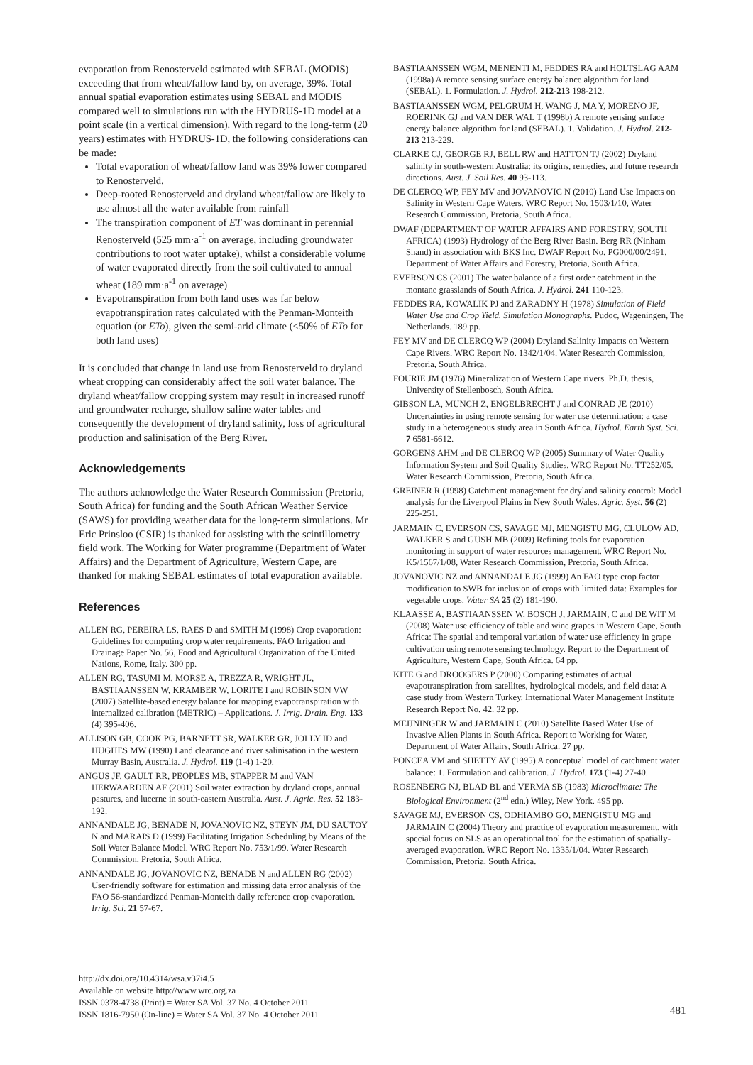evaporation from Renosterveld estimated with SEBAL (MODIS) exceeding that from wheat/fallow land by, on average, 39%. Total annual spatial evaporation estimates using SEBAL and MODIS compared well to simulations run with the HYDRUS-1D model at a point scale (in a vertical dimension). With regard to the long-term (20 years) estimates with HYDRUS-1D, the following considerations can be made:
Total evaporation of wheat/fallow land was 39% lower compared to Renosterveld.
Deep-rooted Renosterveld and dryland wheat/fallow are likely to use almost all the water available from rainfall
The transpiration component of ET was dominant in perennial Renosterveld (525 mm·a<sup>-1</sup> on average, including groundwater contributions to root water uptake), whilst a considerable volume of water evaporated directly from the soil cultivated to annual wheat (189 mm·a<sup>-1</sup> on average)
Evapotranspiration from both land uses was far below evapotranspiration rates calculated with the Penman-Monteith equation (or ETo), given the semi-arid climate (<50% of ETo for both land uses)
It is concluded that change in land use from Renosterveld to dryland wheat cropping can considerably affect the soil water balance. The dryland wheat/fallow cropping system may result in increased runoff and groundwater recharge, shallow saline water tables and consequently the development of dryland salinity, loss of agricultural production and salinisation of the Berg River.
Acknowledgements
The authors acknowledge the Water Research Commission (Pretoria, South Africa) for funding and the South African Weather Service (SAWS) for providing weather data for the long-term simulations. Mr Eric Prinsloo (CSIR) is thanked for assisting with the scintillometry field work. The Working for Water programme (Department of Water Affairs) and the Department of Agriculture, Western Cape, are thanked for making SEBAL estimates of total evaporation available.
References
ALLEN RG, PEREIRA LS, RAES D and SMITH M (1998) Crop evaporation: Guidelines for computing crop water requirements. FAO Irrigation and Drainage Paper No. 56, Food and Agricultural Organization of the United Nations, Rome, Italy. 300 pp.
ALLEN RG, TASUMI M, MORSE A, TREZZA R, WRIGHT JL, BASTIAANSSEN W, KRAMBER W, LORITE I and ROBINSON VW (2007) Satellite-based energy balance for mapping evapotranspiration with internalized calibration (METRIC) – Applications. J. Irrig. Drain. Eng. 133 (4) 395-406.
ALLISON GB, COOK PG, BARNETT SR, WALKER GR, JOLLY ID and HUGHES MW (1990) Land clearance and river salinisation in the western Murray Basin, Australia. J. Hydrol. 119 (1-4) 1-20.
ANGUS JF, GAULT RR, PEOPLES MB, STAPPER M and VAN HERWAARDEN AF (2001) Soil water extraction by dryland crops, annual pastures, and lucerne in south-eastern Australia. Aust. J. Agric. Res. 52 183-192.
ANNANDALE JG, BENADE N, JOVANOVIC NZ, STEYN JM, DU SAUTOY N and MARAIS D (1999) Facilitating Irrigation Scheduling by Means of the Soil Water Balance Model. WRC Report No. 753/1/99. Water Research Commission, Pretoria, South Africa.
ANNANDALE JG, JOVANOVIC NZ, BENADE N and ALLEN RG (2002) User-friendly software for estimation and missing data error analysis of the FAO 56-standardized Penman-Monteith daily reference crop evaporation. Irrig. Sci. 21 57-67.
BASTIAANSSEN WGM, MENENTI M, FEDDES RA and HOLTSLAG AAM (1998a) A remote sensing surface energy balance algorithm for land (SEBAL). 1. Formulation. J. Hydrol. 212-213 198-212.
BASTIAANSSEN WGM, PELGRUM H, WANG J, MA Y, MORENO JF, ROERINK GJ and VAN DER WAL T (1998b) A remote sensing surface energy balance algorithm for land (SEBAL). 1. Validation. J. Hydrol. 212-213 213-229.
CLARKE CJ, GEORGE RJ, BELL RW and HATTON TJ (2002) Dryland salinity in south-western Australia: its origins, remedies, and future research directions. Aust. J. Soil Res. 40 93-113.
DE CLERCQ WP, FEY MV and JOVANOVIC N (2010) Land Use Impacts on Salinity in Western Cape Waters. WRC Report No. 1503/1/10, Water Research Commission, Pretoria, South Africa.
DWAF (DEPARTMENT OF WATER AFFAIRS AND FORESTRY, SOUTH AFRICA) (1993) Hydrology of the Berg River Basin. Berg RR (Ninham Shand) in association with BKS Inc. DWAF Report No. PG000/00/2491. Department of Water Affairs and Forestry, Pretoria, South Africa.
EVERSON CS (2001) The water balance of a first order catchment in the montane grasslands of South Africa. J. Hydrol. 241 110-123.
FEDDES RA, KOWALIK PJ and ZARADNY H (1978) Simulation of Field Water Use and Crop Yield. Simulation Monographs. Pudoc, Wageningen, The Netherlands. 189 pp.
FEY MV and DE CLERCQ WP (2004) Dryland Salinity Impacts on Western Cape Rivers. WRC Report No. 1342/1/04. Water Research Commission, Pretoria, South Africa.
FOURIE JM (1976) Mineralization of Western Cape rivers. Ph.D. thesis, University of Stellenbosch, South Africa.
GIBSON LA, MUNCH Z, ENGELBRECHT J and CONRAD JE (2010) Uncertainties in using remote sensing for water use determination: a case study in a heterogeneous study area in South Africa. Hydrol. Earth Syst. Sci. 7 6581-6612.
GORGENS AHM and DE CLERCQ WP (2005) Summary of Water Quality Information System and Soil Quality Studies. WRC Report No. TT252/05. Water Research Commission, Pretoria, South Africa.
GREINER R (1998) Catchment management for dryland salinity control: Model analysis for the Liverpool Plains in New South Wales. Agric. Syst. 56 (2) 225-251.
JARMAIN C, EVERSON CS, SAVAGE MJ, MENGISTU MG, CLULOW AD, WALKER S and GUSH MB (2009) Refining tools for evaporation monitoring in support of water resources management. WRC Report No. K5/1567/1/08, Water Research Commission, Pretoria, South Africa.
JOVANOVIC NZ and ANNANDALE JG (1999) An FAO type crop factor modification to SWB for inclusion of crops with limited data: Examples for vegetable crops. Water SA 25 (2) 181-190.
KLAASSE A, BASTIAANSSEN W, BOSCH J, JARMAIN, C and DE WIT M (2008) Water use efficiency of table and wine grapes in Western Cape, South Africa: The spatial and temporal variation of water use efficiency in grape cultivation using remote sensing technology. Report to the Department of Agriculture, Western Cape, South Africa. 64 pp.
KITE G and DROOGERS P (2000) Comparing estimates of actual evapotranspiration from satellites, hydrological models, and field data: A case study from Western Turkey. International Water Management Institute Research Report No. 42. 32 pp.
MEIJNINGER W and JARMAIN C (2010) Satellite Based Water Use of Invasive Alien Plants in South Africa. Report to Working for Water, Department of Water Affairs, South Africa. 27 pp.
PONCEA VM and SHETTY AV (1995) A conceptual model of catchment water balance: 1. Formulation and calibration. J. Hydrol. 173 (1-4) 27-40.
ROSENBERG NJ, BLAD BL and VERMA SB (1983) Microclimate: The Biological Environment (2<sup>nd</sup> edn.) Wiley, New York. 495 pp.
SAVAGE MJ, EVERSON CS, ODHIAMBO GO, MENGISTU MG and JARMAIN C (2004) Theory and practice of evaporation measurement, with special focus on SLS as an operational tool for the estimation of spatially-averaged evaporation. WRC Report No. 1335/1/04. Water Research Commission, Pretoria, South Africa.
http://dx.doi.org/10.4314/wsa.v37i4.5
Available on website http://www.wrc.org.za
ISSN 0378-4738 (Print) = Water SA Vol. 37 No. 4 October 2011
ISSN 1816-7950 (On-line) = Water SA Vol. 37 No. 4 October 2011
481